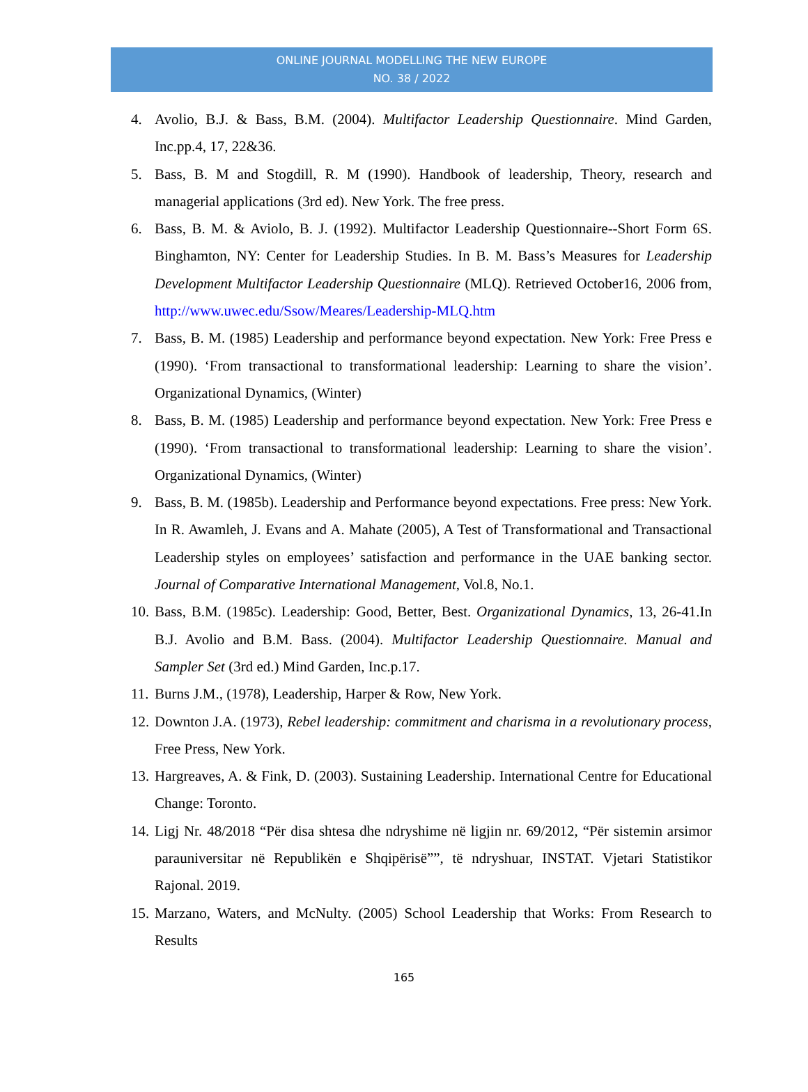ONLINE JOURNAL MODELLING THE NEW EUROPE
NO. 38 / 2022
4. Avolio, B.J. & Bass, B.M. (2004). Multifactor Leadership Questionnaire. Mind Garden, Inc.pp.4, 17, 22&36.
5. Bass, B. M and Stogdill, R. M (1990). Handbook of leadership, Theory, research and managerial applications (3rd ed). New York. The free press.
6. Bass, B. M. & Aviolo, B. J. (1992). Multifactor Leadership Questionnaire--Short Form 6S. Binghamton, NY: Center for Leadership Studies. In B. M. Bass’s Measures for Leadership Development Multifactor Leadership Questionnaire (MLQ). Retrieved October16, 2006 from, http://www.uwec.edu/Ssow/Meares/Leadership-MLQ.htm
7. Bass, B. M. (1985) Leadership and performance beyond expectation. New York: Free Press e (1990). ‘From transactional to transformational leadership: Learning to share the vision’. Organizational Dynamics, (Winter)
8. Bass, B. M. (1985) Leadership and performance beyond expectation. New York: Free Press e (1990). ‘From transactional to transformational leadership: Learning to share the vision’. Organizational Dynamics, (Winter)
9. Bass, B. M. (1985b). Leadership and Performance beyond expectations. Free press: New York. In R. Awamleh, J. Evans and A. Mahate (2005), A Test of Transformational and Transactional Leadership styles on employees’ satisfaction and performance in the UAE banking sector. Journal of Comparative International Management, Vol.8, No.1.
10. Bass, B.M. (1985c). Leadership: Good, Better, Best. Organizational Dynamics, 13, 26-41.In B.J. Avolio and B.M. Bass. (2004). Multifactor Leadership Questionnaire. Manual and Sampler Set (3rd ed.) Mind Garden, Inc.p.17.
11. Burns J.M., (1978), Leadership, Harper & Row, New York.
12. Downton J.A. (1973), Rebel leadership: commitment and charisma in a revolutionary process, Free Press, New York.
13. Hargreaves, A. & Fink, D. (2003). Sustaining Leadership. International Centre for Educational Change: Toronto.
14. Ligj Nr. 48/2018 “Për disa shtesa dhe ndryshime në ligjin nr. 69/2012, “Për sistemin arsimor parauniversitar në Republikën e Shqipërisë””, të ndryshuar, INSTAT. Vjetari Statistikor Rajonal. 2019.
15. Marzano, Waters, and McNulty. (2005) School Leadership that Works: From Research to Results
165